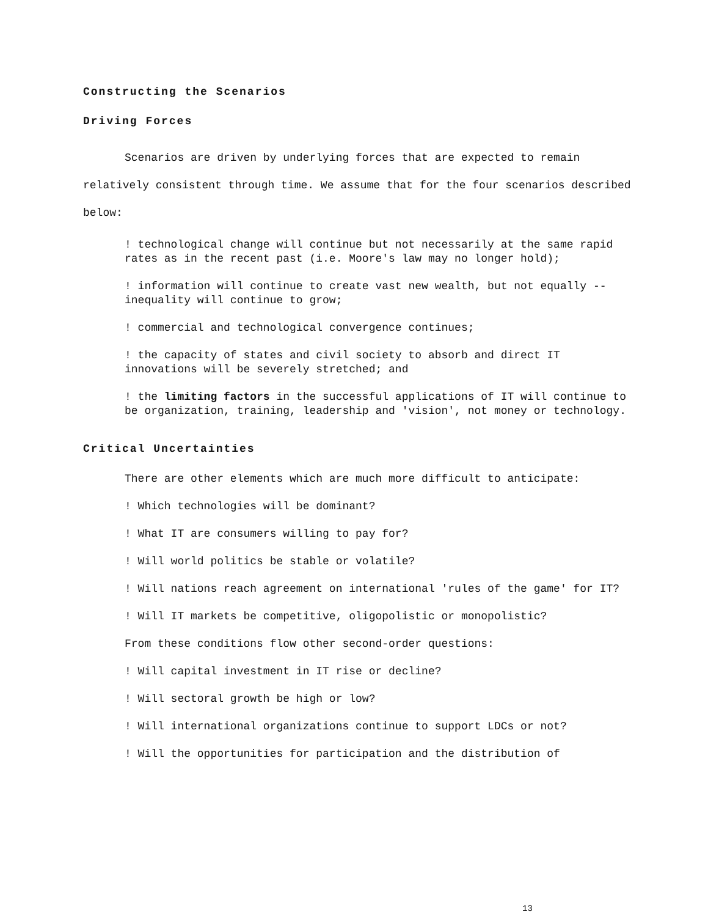Constructing the Scenarios
Driving Forces
Scenarios are driven by underlying forces that are expected to remain relatively consistent through time. We assume that for the four scenarios described below:
! technological change will continue but not necessarily at the same rapid rates as in the recent past (i.e. Moore's law may no longer hold);
! information will continue to create vast new wealth, but not equally -- inequality will continue to grow;
! commercial and technological convergence continues;
! the capacity of states and civil society to absorb and direct IT innovations will be severely stretched; and
! the limiting factors in the successful applications of IT will continue to be organization, training, leadership and 'vision', not money or technology.
Critical Uncertainties
There are other elements which are much more difficult to anticipate:
! Which technologies will be dominant?
! What IT are consumers willing to pay for?
! Will world politics be stable or volatile?
! Will nations reach agreement on international 'rules of the game' for IT?
! Will IT markets be competitive, oligopolistic or monopolistic?
From these conditions flow other second-order questions:
! Will capital investment in IT rise or decline?
! Will sectoral growth be high or low?
! Will international organizations continue to support LDCs or not?
! Will the opportunities for participation and the distribution of
13